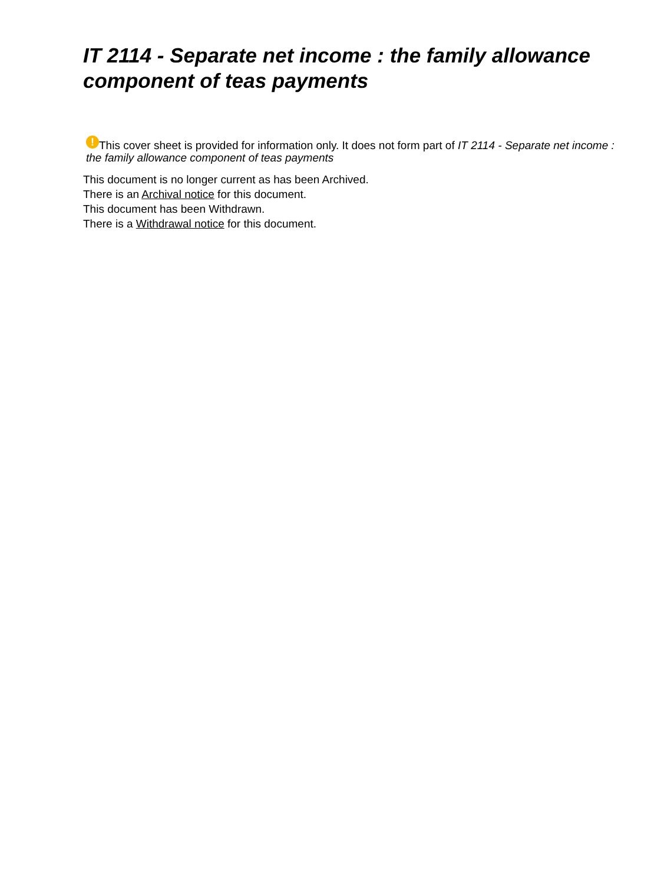IT 2114 - Separate net income : the family allowance component of teas payments
! This cover sheet is provided for information only. It does not form part of IT 2114 - Separate net income : the family allowance component of teas payments
This document is no longer current as has been Archived.
There is an Archival notice for this document.
This document has been Withdrawn.
There is a Withdrawal notice for this document.